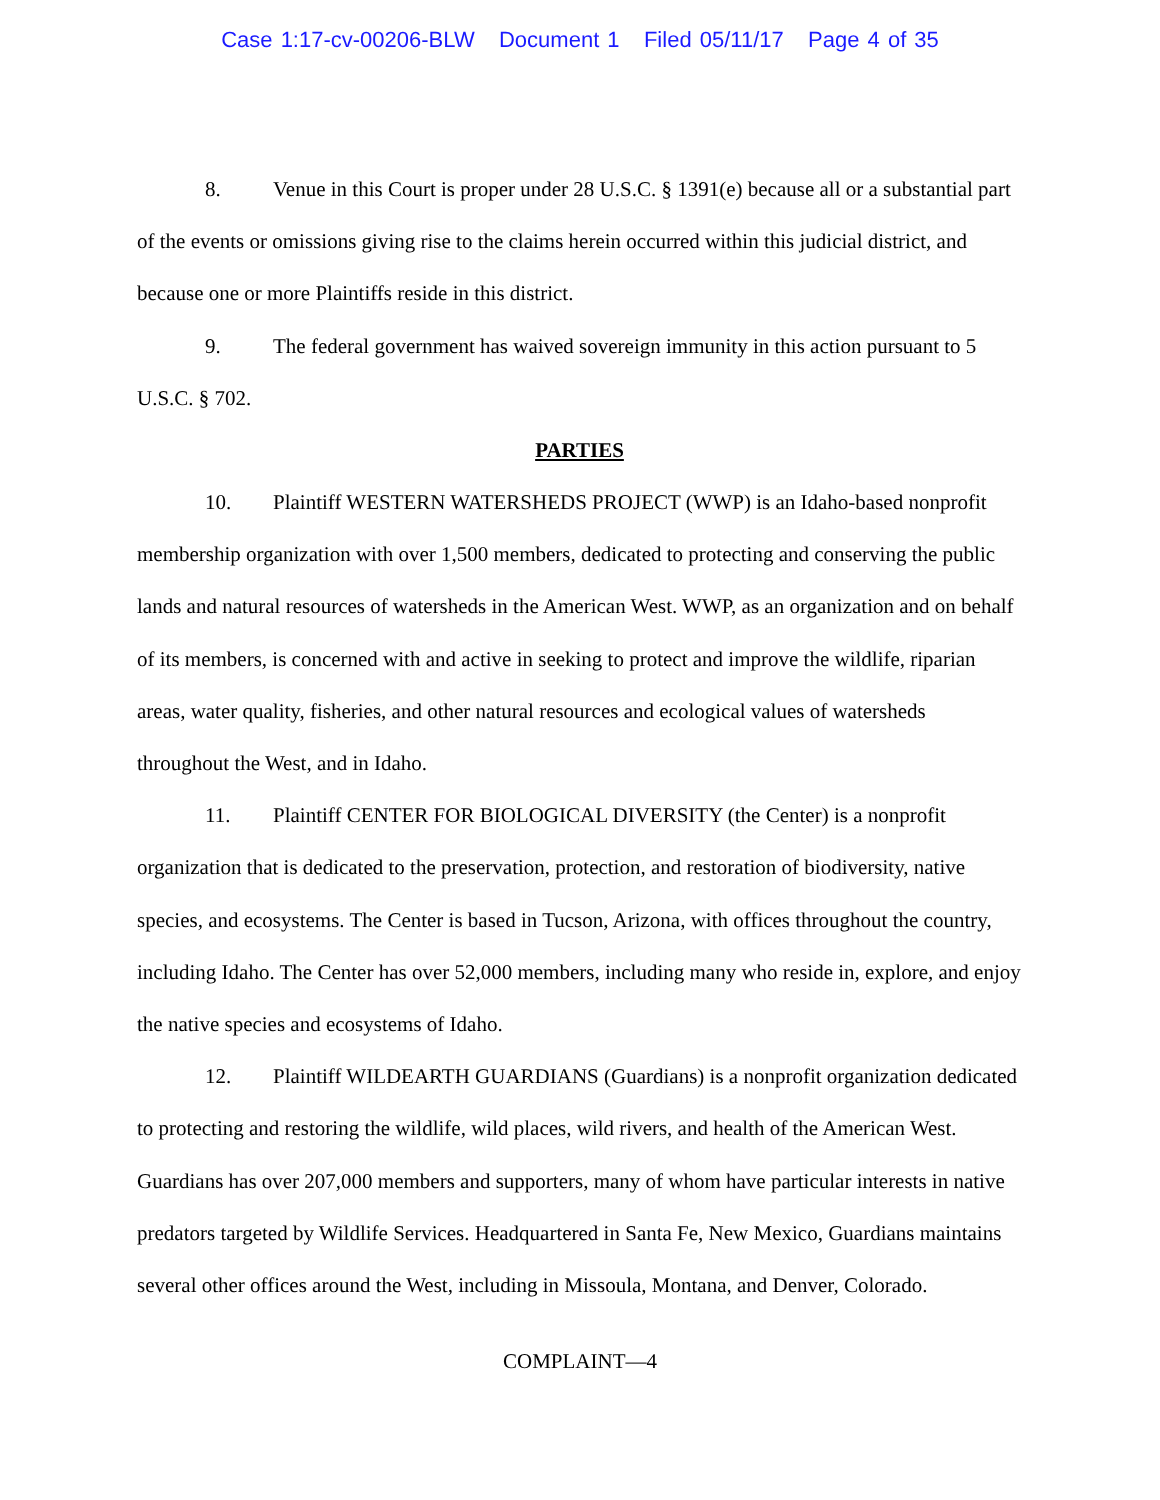Case 1:17-cv-00206-BLW Document 1 Filed 05/11/17 Page 4 of 35
8. Venue in this Court is proper under 28 U.S.C. § 1391(e) because all or a substantial part of the events or omissions giving rise to the claims herein occurred within this judicial district, and because one or more Plaintiffs reside in this district.
9. The federal government has waived sovereign immunity in this action pursuant to 5 U.S.C. § 702.
PARTIES
10. Plaintiff WESTERN WATERSHEDS PROJECT (WWP) is an Idaho-based nonprofit membership organization with over 1,500 members, dedicated to protecting and conserving the public lands and natural resources of watersheds in the American West. WWP, as an organization and on behalf of its members, is concerned with and active in seeking to protect and improve the wildlife, riparian areas, water quality, fisheries, and other natural resources and ecological values of watersheds throughout the West, and in Idaho.
11. Plaintiff CENTER FOR BIOLOGICAL DIVERSITY (the Center) is a nonprofit organization that is dedicated to the preservation, protection, and restoration of biodiversity, native species, and ecosystems. The Center is based in Tucson, Arizona, with offices throughout the country, including Idaho. The Center has over 52,000 members, including many who reside in, explore, and enjoy the native species and ecosystems of Idaho.
12. Plaintiff WILDEARTH GUARDIANS (Guardians) is a nonprofit organization dedicated to protecting and restoring the wildlife, wild places, wild rivers, and health of the American West. Guardians has over 207,000 members and supporters, many of whom have particular interests in native predators targeted by Wildlife Services. Headquartered in Santa Fe, New Mexico, Guardians maintains several other offices around the West, including in Missoula, Montana, and Denver, Colorado.
COMPLAINT—4